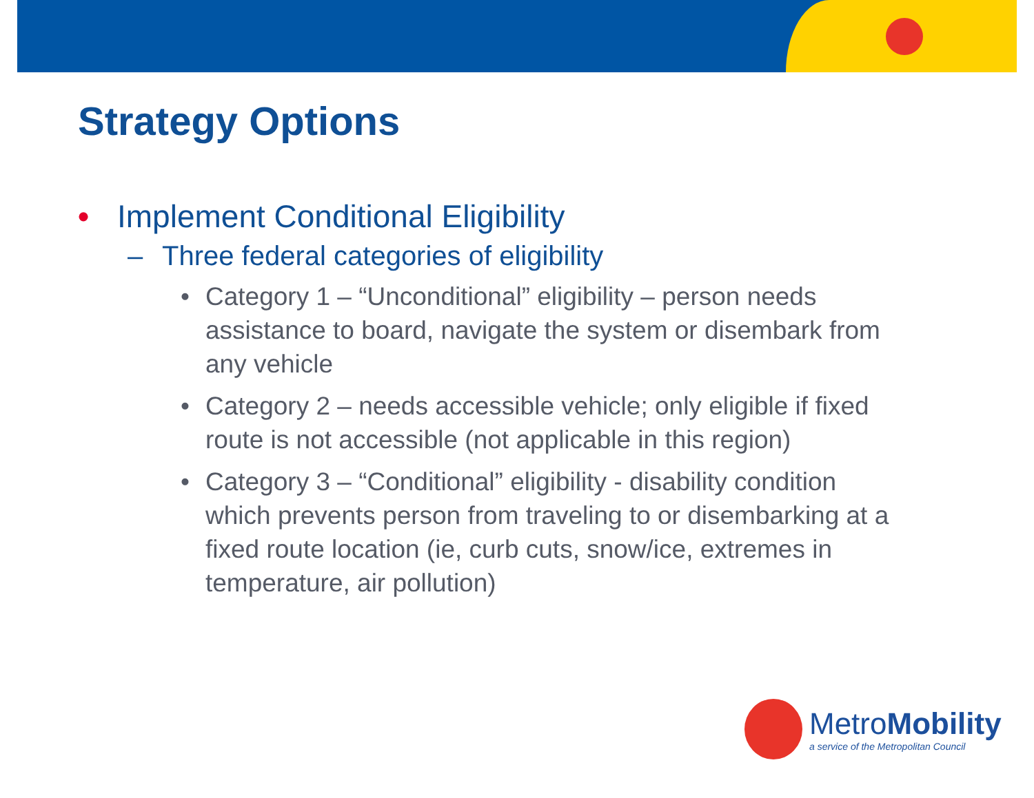Strategy Options
• Implement Conditional Eligibility
– Three federal categories of eligibility
• Category 1 – “Unconditional” eligibility – person needs assistance to board, navigate the system or disembark from any vehicle
• Category 2 – needs accessible vehicle; only eligible if fixed route is not accessible (not applicable in this region)
• Category 3 – “Conditional” eligibility - disability condition which prevents person from traveling to or disembarking at a fixed route location (ie, curb cuts, snow/ice, extremes in temperature, air pollution)
MetroMobility
a service of the Metropolitan Council